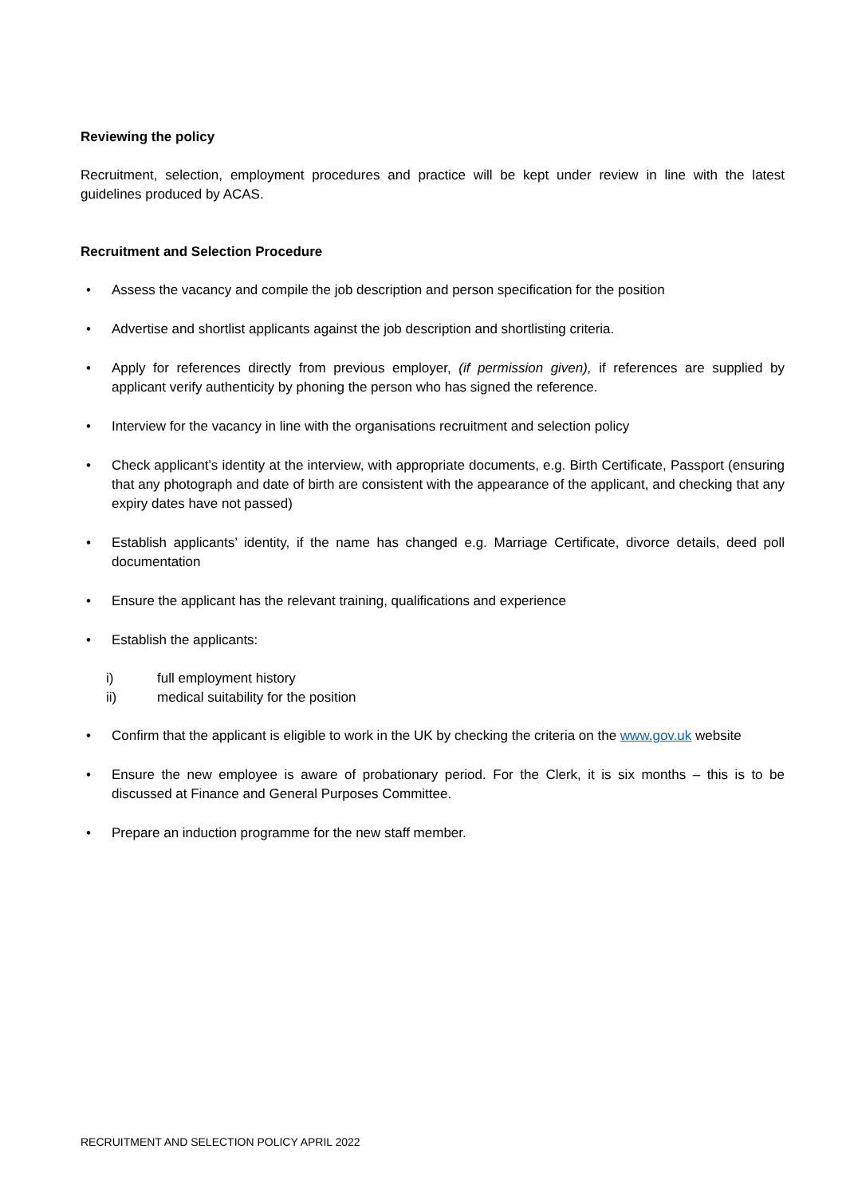Reviewing the policy
Recruitment, selection, employment procedures and practice will be kept under review in line with the latest guidelines produced by ACAS.
Recruitment and Selection Procedure
• Assess the vacancy and compile the job description and person specification for the position
• Advertise and shortlist applicants against the job description and shortlisting criteria.
• Apply for references directly from previous employer, (if permission given), if references are supplied by applicant verify authenticity by phoning the person who has signed the reference.
• Interview for the vacancy in line with the organisations recruitment and selection policy
• Check applicant’s identity at the interview, with appropriate documents, e.g. Birth Certificate, Passport (ensuring that any photograph and date of birth are consistent with the appearance of the applicant, and checking that any expiry dates have not passed)
• Establish applicants’ identity, if the name has changed e.g. Marriage Certificate, divorce details, deed poll documentation
• Ensure the applicant has the relevant training, qualifications and experience
• Establish the applicants:
i) full employment history
ii) medical suitability for the position
• Confirm that the applicant is eligible to work in the UK by checking the criteria on the www.gov.uk website
• Ensure the new employee is aware of probationary period. For the Clerk, it is six months – this is to be discussed at Finance and General Purposes Committee.
• Prepare an induction programme for the new staff member.
RECRUITMENT AND SELECTION POLICY APRIL 2022